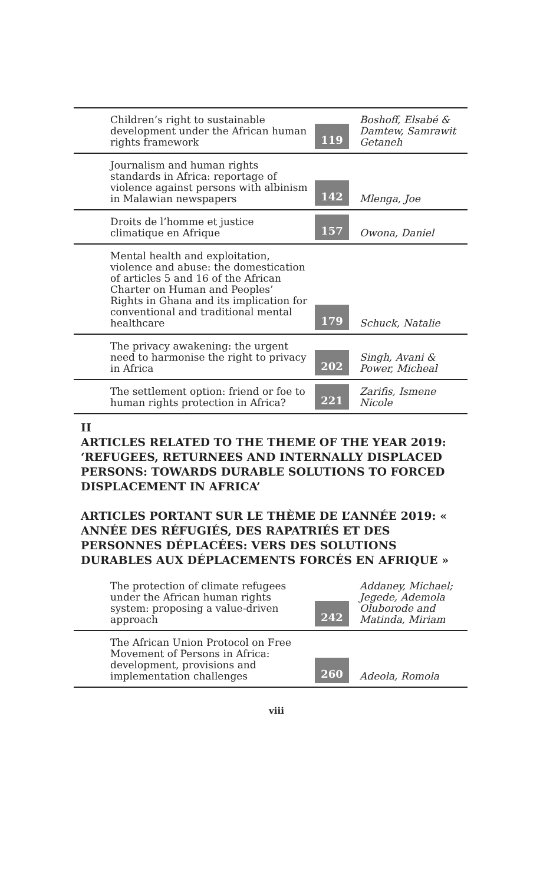| Children’s right to sustainable development under the African human rights framework | 119 | Boshoff, Elsabé & Damtew, Samrawit Getaneh |
| Journalism and human rights standards in Africa: reportage of violence against persons with albinism in Malawian newspapers | 142 | Mlenga, Joe |
| Droits de l’homme et justice climatique en Afrique | 157 | Owona, Daniel |
| Mental health and exploitation, violence and abuse: the domestication of articles 5 and 16 of the African Charter on Human and Peoples’ Rights in Ghana and its implication for conventional and traditional mental healthcare | 179 | Schuck, Natalie |
| The privacy awakening: the urgent need to harmonise the right to privacy in Africa | 202 | Singh, Avani & Power, Micheal |
| The settlement option: friend or foe to human rights protection in Africa? | 221 | Zarifis, Ismene Nicole |
II
ARTICLES RELATED TO THE THEME OF THE YEAR 2019: ‘REFUGEES, RETURNEES AND INTERNALLY DISPLACED PERSONS: TOWARDS DURABLE SOLUTIONS TO FORCED DISPLACEMENT IN AFRICA’
ARTICLES PORTANT SUR LE THÈME DE L’ANNÉE 2019: « ANNÉE DES RÉFUGIÉS, DES RAPATRIÉS ET DES PERSONNES DÉPLACÉES: VERS DES SOLUTIONS DURABLES AUX DÉPLACEMENTS FORCÉS EN AFRIQUE »
| The protection of climate refugees under the African human rights system: proposing a value-driven approach | 242 | Addaney, Michael; Jegede, Ademola Oluborode and Matinda, Miriam |
| The African Union Protocol on Free Movement of Persons in Africa: development, provisions and implementation challenges | 260 | Adeola, Romola |
viii